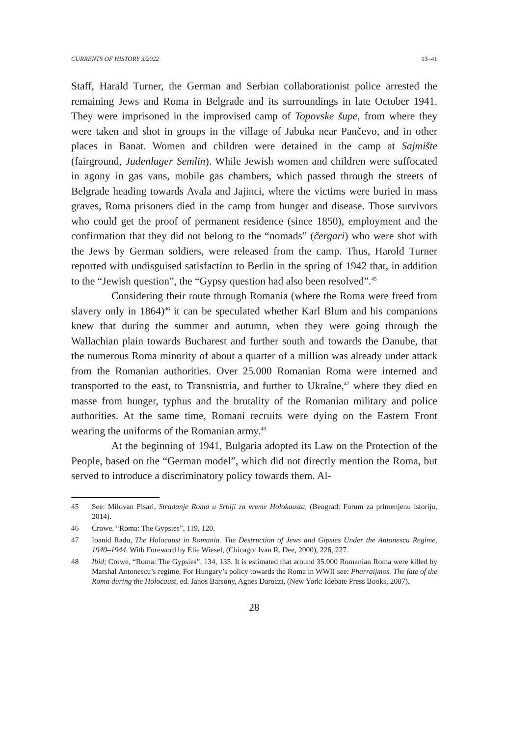CURRENTS OF HISTORY 3/2022 13–41
Staff, Harald Turner, the German and Serbian collaborationist police arrested the remaining Jews and Roma in Belgrade and its surroundings in late October 1941. They were imprisoned in the improvised camp of Topovske šupe, from where they were taken and shot in groups in the village of Jabuka near Pančevo, and in other places in Banat. Women and children were detained in the camp at Sajmište (fairground, Judenlager Semlin). While Jewish women and children were suffocated in agony in gas vans, mobile gas chambers, which passed through the streets of Belgrade heading towards Avala and Jajinci, where the victims were buried in mass graves, Roma prisoners died in the camp from hunger and disease. Those survivors who could get the proof of permanent residence (since 1850), employment and the confirmation that they did not belong to the “nomads” (čergari) who were shot with the Jews by German soldiers, were released from the camp. Thus, Harold Turner reported with undisguised satisfaction to Berlin in the spring of 1942 that, in addition to the “Jewish question”, the “Gypsy question had also been resolved”.<sup>45</sup>
Considering their route through Romania (where the Roma were freed from slavery only in 1864)<sup>46</sup> it can be speculated whether Karl Blum and his companions knew that during the summer and autumn, when they were going through the Wallachian plain towards Bucharest and further south and towards the Danube, that the numerous Roma minority of about a quarter of a million was already under attack from the Romanian authorities. Over 25.000 Romanian Roma were interned and transported to the east, to Transnistria, and further to Ukraine,<sup>47</sup> where they died en masse from hunger, typhus and the brutality of the Romanian military and police authorities. At the same time, Romani recruits were dying on the Eastern Front wearing the uniforms of the Romanian army.<sup>48</sup>
At the beginning of 1941, Bulgaria adopted its Law on the Protection of the People, based on the “German model”, which did not directly mention the Roma, but served to introduce a discriminatory policy towards them. Al-
45 See: Milovan Pisari, Stradanje Roma u Srbiji za vreme Holokausta, (Beograd: Forum za primenjenu istoriju, 2014).
46 Crowe, “Roma: The Gypsies”, 119, 120.
47 Ioanid Radu, The Holocaust in Romania. The Destruction of Jews and Gipsies Under the Antonescu Regime, 1940–1944. With Foreword by Elie Wiesel, (Chicago: Ivan R. Dee, 2000), 226, 227.
48 Ibid; Crowe, “Roma: The Gypsies”, 134, 135. It is estimated that around 35.000 Romanian Roma were killed by Marshal Antonescu’s regime. For Hungary’s policy towards the Roma in WWII see: Pharraijmos. The fate of the Roma during the Holocaust, ed. Janos Barsony, Agnes Daroczi, (New York: Idebate Press Books, 2007).
28